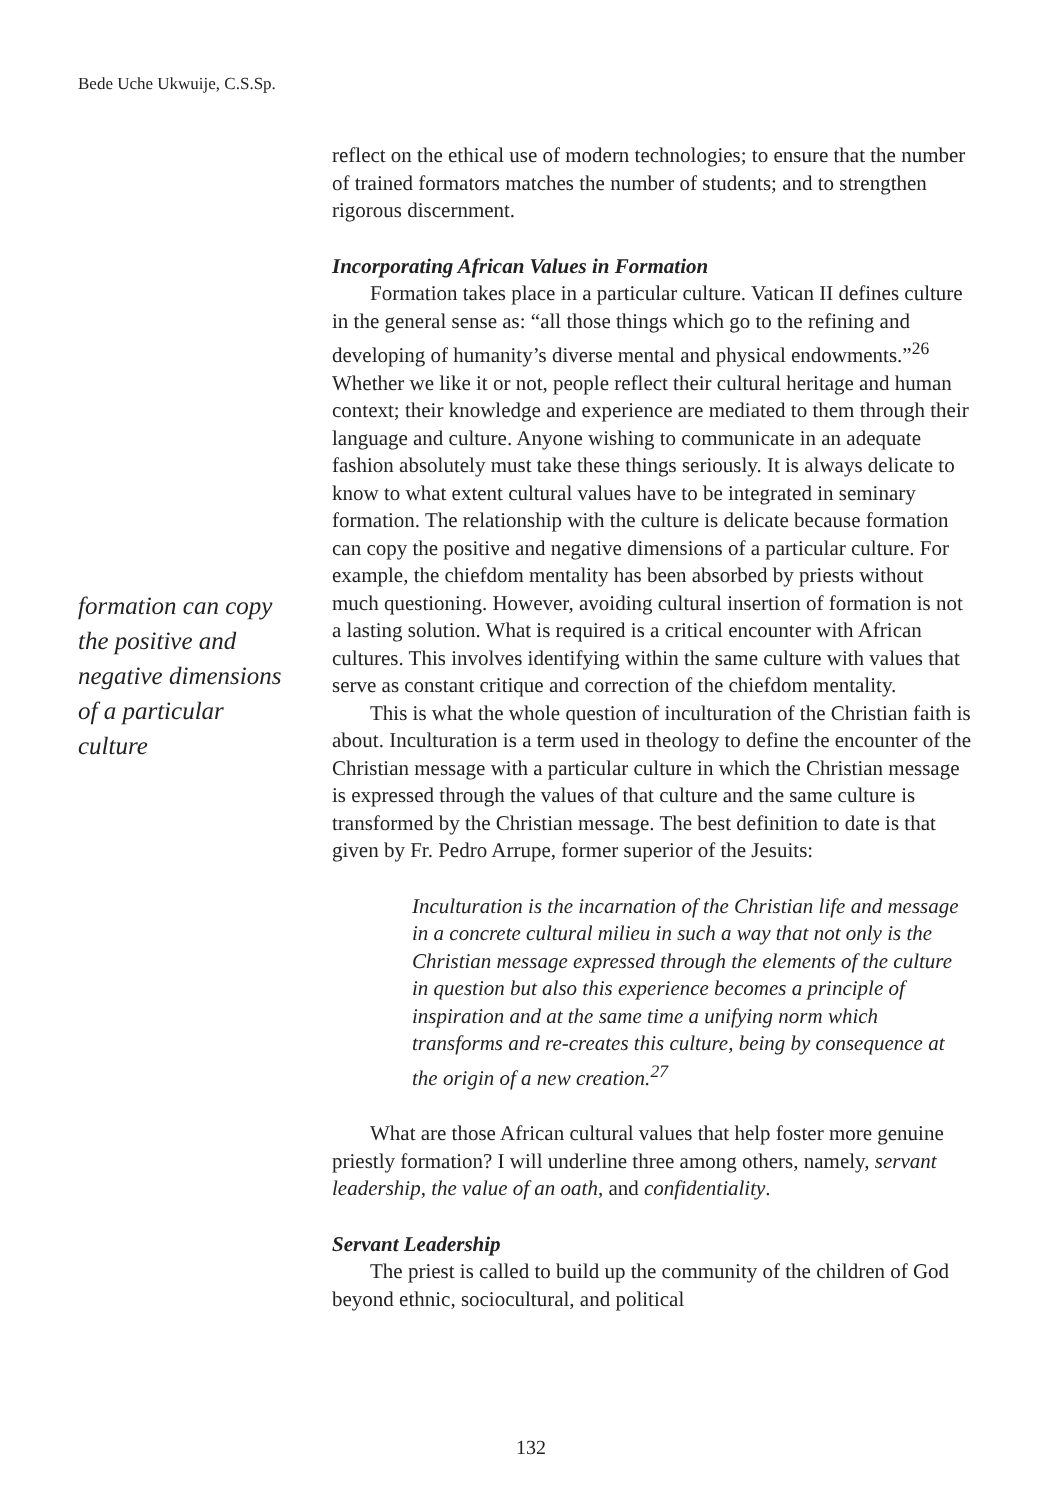Bede Uche Ukwuije, C.S.Sp.
reflect on the ethical use of modern technologies; to ensure that the number of trained formators matches the number of students; and to strengthen rigorous discernment.
Incorporating African Values in Formation
Formation takes place in a particular culture. Vatican II defines culture in the general sense as: “all those things which go to the refining and developing of humanity’s diverse mental and physical endowments.”<sup>26</sup> Whether we like it or not, people reflect their cultural heritage and human context; their knowledge and experience are mediated to them through their language and culture. Anyone wishing to communicate in an adequate fashion absolutely must take these things seriously. It is always delicate to know to what extent cultural values have to be integrated in seminary formation. The relationship with the culture is delicate because formation can copy the positive and negative dimensions of a particular culture. For example, the chiefdom mentality has been absorbed by priests without much questioning. However, avoiding cultural insertion of formation is not a lasting solution. What is required is a critical encounter with African cultures. This involves identifying within the same culture with values that serve as constant critique and correction of the chiefdom mentality.
This is what the whole question of inculturation of the Christian faith is about. Inculturation is a term used in theology to define the encounter of the Christian message with a particular culture in which the Christian message is expressed through the values of that culture and the same culture is transformed by the Christian message. The best definition to date is that given by Fr. Pedro Arrupe, former superior of the Jesuits:
Inculturation is the incarnation of the Christian life and message in a concrete cultural milieu in such a way that not only is the Christian message expressed through the elements of the culture in question but also this experience becomes a principle of inspiration and at the same time a unifying norm which transforms and re-creates this culture, being by consequence at the origin of a new creation.<sup>27</sup>
What are those African cultural values that help foster more genuine priestly formation? I will underline three among others, namely, servant leadership, the value of an oath, and confidentiality.
Servant Leadership
The priest is called to build up the community of the children of God beyond ethnic, sociocultural, and political
formation can copy the positive and negative dimensions of a particular culture
132